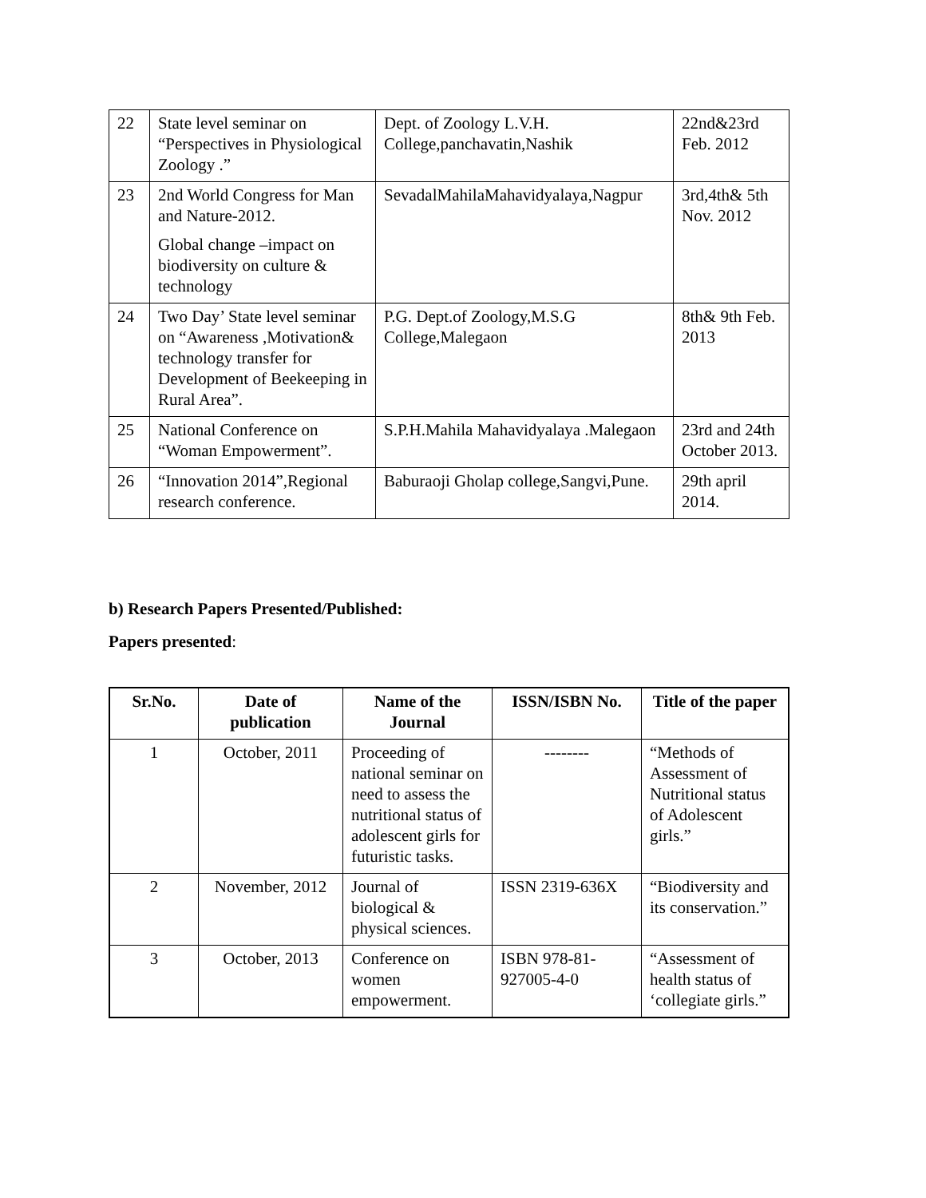| 22 | State level seminar on “Perspectives in Physiological Zoology .” | Dept. of Zoology L.V.H. College,panchavatin,Nashik | 22nd&23rd Feb. 2012 |
| 23 | 2nd World Congress for Man and Nature-2012. Global change –impact on biodiversity on culture & technology | SevadalMahilaMahavidyalaya,Nagpur | 3rd,4th& 5th Nov. 2012 |
| 24 | Two Day’ State level seminar on “Awareness ,Motivation& technology transfer for Development of Beekeeping in Rural Area”. | P.G. Dept.of Zoology,M.S.G College,Malegaon | 8th& 9th Feb. 2013 |
| 25 | National Conference on “Woman Empowerment”. | S.P.H.Mahila Mahavidyalaya .Malegaon | 23rd and 24th October 2013. |
| 26 | “Innovation 2014”,Regional research conference. | Baburaoji Gholap college,Sangvi,Pune. | 29th april 2014. |
b) Research Papers Presented/Published:
Papers presented:
| Sr.No. | Date of publication | Name of the Journal | ISSN/ISBN No. | Title of the paper |
| --- | --- | --- | --- | --- |
| 1 | October, 2011 | Proceeding of national seminar on need to assess the nutritional status of adolescent girls for futuristic tasks. | -------- | “Methods of Assessment of Nutritional status of Adolescent girls.” |
| 2 | November, 2012 | Journal of biological & physical sciences. | ISSN 2319-636X | “Biodiversity and its conservation.” |
| 3 | October, 2013 | Conference on women empowerment. | ISBN 978-81-927005-4-0 | “Assessment of health status of ‘collegiate girls.” |